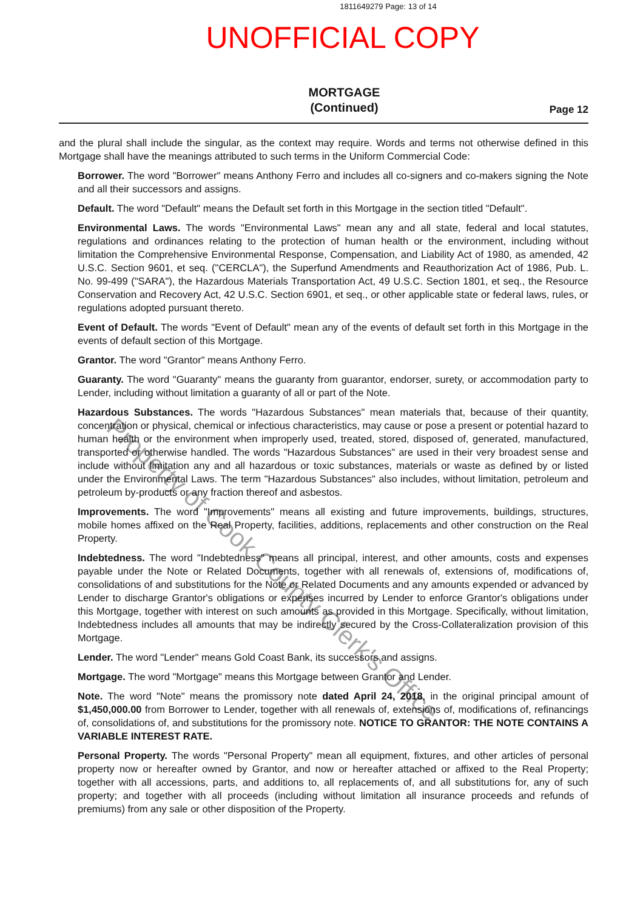1811649279 Page: 13 of 14
UNOFFICIAL COPY
MORTGAGE
(Continued)
Page 12
and the plural shall include the singular, as the context may require. Words and terms not otherwise defined in this Mortgage shall have the meanings attributed to such terms in the Uniform Commercial Code:
Borrower. The word "Borrower" means Anthony Ferro and includes all co-signers and co-makers signing the Note and all their successors and assigns.
Default. The word "Default" means the Default set forth in this Mortgage in the section titled "Default".
Environmental Laws. The words "Environmental Laws" mean any and all state, federal and local statutes, regulations and ordinances relating to the protection of human health or the environment, including without limitation the Comprehensive Environmental Response, Compensation, and Liability Act of 1980, as amended, 42 U.S.C. Section 9601, et seq. ("CERCLA"), the Superfund Amendments and Reauthorization Act of 1986, Pub. L. No. 99-499 ("SARA"), the Hazardous Materials Transportation Act, 49 U.S.C. Section 1801, et seq., the Resource Conservation and Recovery Act, 42 U.S.C. Section 6901, et seq., or other applicable state or federal laws, rules, or regulations adopted pursuant thereto.
Event of Default. The words "Event of Default" mean any of the events of default set forth in this Mortgage in the events of default section of this Mortgage.
Grantor. The word "Grantor" means Anthony Ferro.
Guaranty. The word "Guaranty" means the guaranty from guarantor, endorser, surety, or accommodation party to Lender, including without limitation a guaranty of all or part of the Note.
Hazardous Substances. The words "Hazardous Substances" mean materials that, because of their quantity, concentration or physical, chemical or infectious characteristics, may cause or pose a present or potential hazard to human health or the environment when improperly used, treated, stored, disposed of, generated, manufactured, transported or otherwise handled. The words "Hazardous Substances" are used in their very broadest sense and include without limitation any and all hazardous or toxic substances, materials or waste as defined by or listed under the Environmental Laws. The term "Hazardous Substances" also includes, without limitation, petroleum and petroleum by-products or any fraction thereof and asbestos.
Improvements. The word "Improvements" means all existing and future improvements, buildings, structures, mobile homes affixed on the Real Property, facilities, additions, replacements and other construction on the Real Property.
Indebtedness. The word "Indebtedness" means all principal, interest, and other amounts, costs and expenses payable under the Note or Related Documents, together with all renewals of, extensions of, modifications of, consolidations of and substitutions for the Note or Related Documents and any amounts expended or advanced by Lender to discharge Grantor's obligations or expenses incurred by Lender to enforce Grantor's obligations under this Mortgage, together with interest on such amounts as provided in this Mortgage. Specifically, without limitation, Indebtedness includes all amounts that may be indirectly secured by the Cross-Collateralization provision of this Mortgage.
Lender. The word "Lender" means Gold Coast Bank, its successors and assigns.
Mortgage. The word "Mortgage" means this Mortgage between Grantor and Lender.
Note. The word "Note" means the promissory note dated April 24, 2018, in the original principal amount of $1,450,000.00 from Borrower to Lender, together with all renewals of, extensions of, modifications of, refinancings of, consolidations of, and substitutions for the promissory note. NOTICE TO GRANTOR: THE NOTE CONTAINS A VARIABLE INTEREST RATE.
Personal Property. The words "Personal Property" mean all equipment, fixtures, and other articles of personal property now or hereafter owned by Grantor, and now or hereafter attached or affixed to the Real Property; together with all accessions, parts, and additions to, all replacements of, and all substitutions for, any of such property; and together with all proceeds (including without limitation all insurance proceeds and refunds of premiums) from any sale or other disposition of the Property.
Property of Cook County Clerk's Office